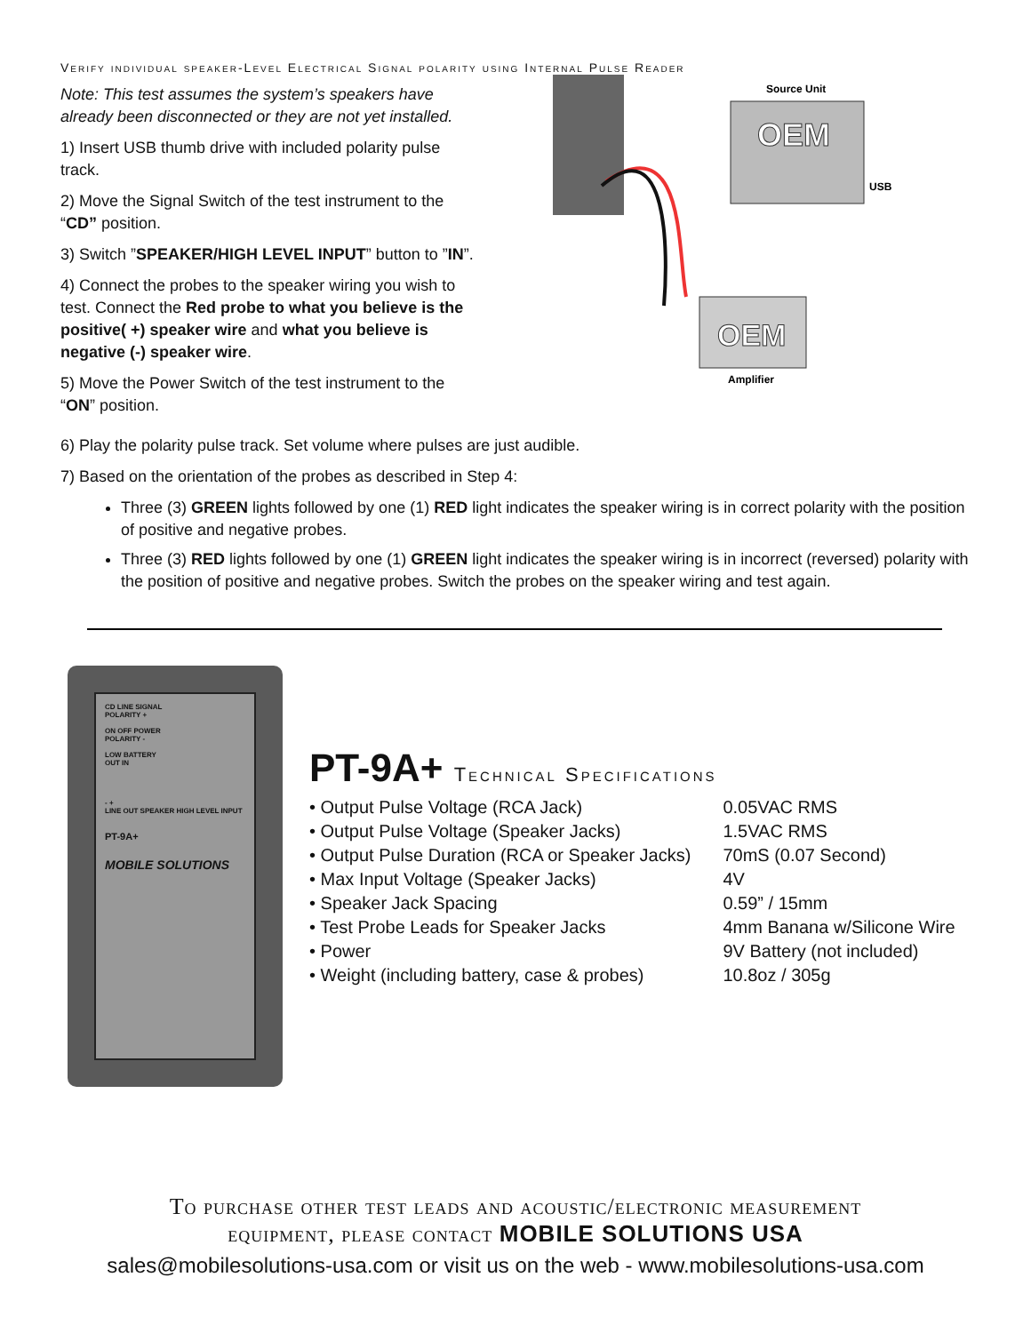Verify individual speaker-Level Electrical Signal polarity using Internal Pulse Reader
Note: This test assumes the system’s speakers have already been disconnected or they are not yet installed.
1) Insert USB thumb drive with included polarity pulse track.
2) Move the Signal Switch of the test instrument to the “CD” position.
3) Switch ”SPEAKER/HIGH LEVEL INPUT” button to ”IN”.
4) Connect the probes to the speaker wiring you wish to test. Connect the Red probe to what you believe is the positive( +) speaker wire and what you believe is negative (-) speaker wire.
5) Move the Power Switch of the test instrument to the “ON” position.
Source Unit
OEM
USB
OEM
Amplifier
6) Play the polarity pulse track. Set volume where pulses are just audible.
7) Based on the orientation of the probes as described in Step 4:
Three (3) GREEN lights followed by one (1) RED light indicates the speaker wiring is in correct polarity with the position of positive and negative probes.
Three (3) RED lights followed by one (1) GREEN light indicates the speaker wiring is in incorrect (reversed) polarity with the position of positive and negative probes. Switch the probes on the speaker wiring and test again.
CD LINE SIGNAL
POLARITY +
ON OFF POWER
POLARITY -
LOW BATTERY
OUT IN
- +
LINE OUT SPEAKER HIGH LEVEL INPUT
PT-9A+
MOBILE SOLUTIONS
PT-9A+ Technical Specifications
| • Output Pulse Voltage (RCA Jack) | 0.05VAC RMS |
| • Output Pulse Voltage (Speaker Jacks) | 1.5VAC RMS |
| • Output Pulse Duration (RCA or Speaker Jacks) | 70mS (0.07 Second) |
| • Max Input Voltage (Speaker Jacks) | 4V |
| • Speaker Jack Spacing | 0.59” / 15mm |
| • Test Probe Leads for Speaker Jacks | 4mm Banana w/Silicone Wire |
| • Power | 9V Battery (not included) |
| • Weight (including battery, case & probes) | 10.8oz / 305g |
To purchase other test leads and acoustic/electronic measurement
equipment, please contact MOBILE SOLUTIONS USA
sales@mobilesolutions-usa.com or visit us on the web - www.mobilesolutions-usa.com